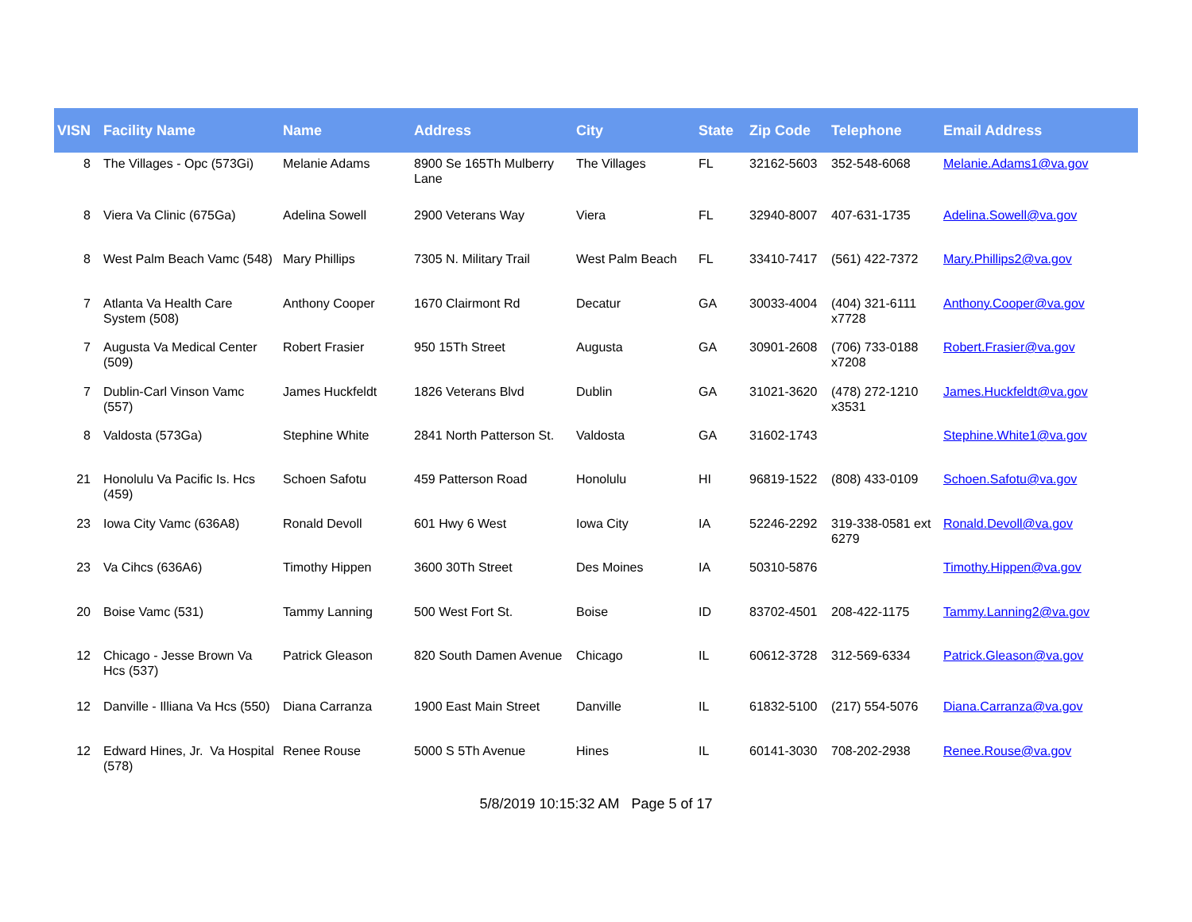| VISN | Facility Name | Name | Address | City | State | Zip Code | Telephone | Email Address |
| --- | --- | --- | --- | --- | --- | --- | --- | --- |
| 8 | The Villages - Opc (573Gi) | Melanie Adams | 8900 Se 165Th Mulberry Lane | The Villages | FL | 32162-5603 | 352-548-6068 | Melanie.Adams1@va.gov |
| 8 | Viera Va Clinic (675Ga) | Adelina Sowell | 2900 Veterans Way | Viera | FL | 32940-8007 | 407-631-1735 | Adelina.Sowell@va.gov |
| 8 | West Palm Beach Vamc (548) | Mary Phillips | 7305 N. Military Trail | West Palm Beach | FL | 33410-7417 | (561) 422-7372 | Mary.Phillips2@va.gov |
| 7 | Atlanta Va Health Care System (508) | Anthony Cooper | 1670 Clairmont Rd | Decatur | GA | 30033-4004 | (404) 321-6111 x7728 | Anthony.Cooper@va.gov |
| 7 | Augusta Va Medical Center (509) | Robert Frasier | 950 15Th Street | Augusta | GA | 30901-2608 | (706) 733-0188 x7208 | Robert.Frasier@va.gov |
| 7 | Dublin-Carl Vinson Vamc (557) | James Huckfeldt | 1826 Veterans Blvd | Dublin | GA | 31021-3620 | (478) 272-1210 x3531 | James.Huckfeldt@va.gov |
| 8 | Valdosta (573Ga) | Stephine White | 2841 North Patterson St. | Valdosta | GA | 31602-1743 | | Stephine.White1@va.gov |
| 21 | Honolulu Va Pacific Is. Hcs (459) | Schoen Safotu | 459 Patterson Road | Honolulu | HI | 96819-1522 | (808) 433-0109 | Schoen.Safotu@va.gov |
| 23 | Iowa City Vamc (636A8) | Ronald Devoll | 601 Hwy 6 West | Iowa City | IA | 52246-2292 | 319-338-0581 ext 6279 | Ronald.Devoll@va.gov |
| 23 | Va Cihcs (636A6) | Timothy Hippen | 3600 30Th Street | Des Moines | IA | 50310-5876 | | Timothy.Hippen@va.gov |
| 20 | Boise Vamc (531) | Tammy Lanning | 500 West Fort St. | Boise | ID | 83702-4501 | 208-422-1175 | Tammy.Lanning2@va.gov |
| 12 | Chicago - Jesse Brown Va Hcs (537) | Patrick Gleason | 820 South Damen Avenue | Chicago | IL | 60612-3728 | 312-569-6334 | Patrick.Gleason@va.gov |
| 12 | Danville - Illiana Va Hcs (550) | Diana Carranza | 1900 East Main Street | Danville | IL | 61832-5100 | (217) 554-5076 | Diana.Carranza@va.gov |
| 12 | Edward Hines, Jr. Va Hospital (578) | Renee Rouse | 5000 S 5Th Avenue | Hines | IL | 60141-3030 | 708-202-2938 | Renee.Rouse@va.gov |
5/8/2019 10:15:32 AM Page 5 of 17